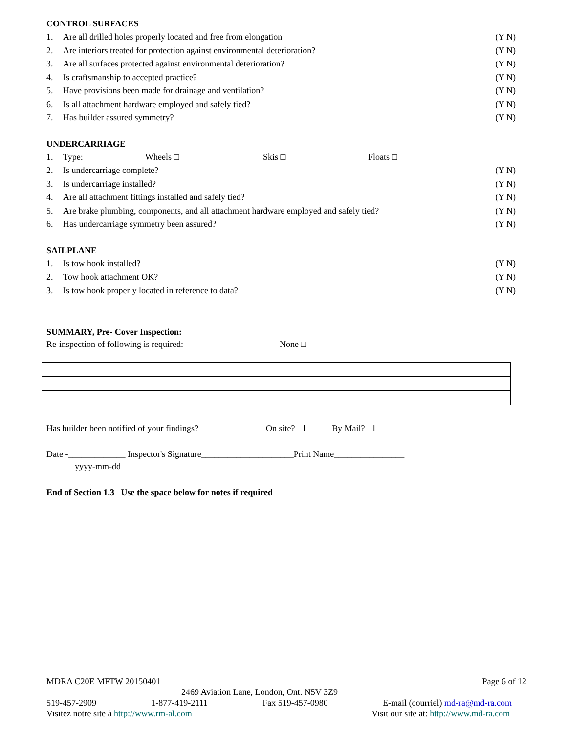CONTROL SURFACES
| 1. | Are all drilled holes properly located and free from elongation | (Y N) |
| 2. | Are interiors treated for protection against environmental deterioration? | (Y N) |
| 3. | Are all surfaces protected against environmental deterioration? | (Y N) |
| 4. | Is craftsmanship to accepted practice? | (Y N) |
| 5. | Have provisions been made for drainage and ventilation? | (Y N) |
| 6. | Is all attachment hardware employed and safely tied? | (Y N) |
| 7. | Has builder assured symmetry? | (Y N) |
UNDERCARRIAGE
| 1. | Type: Wheels □ Skis □ Floats □ | |
| 2. | Is undercarriage complete? | (Y N) |
| 3. | Is undercarriage installed? | (Y N) |
| 4. | Are all attachment fittings installed and safely tied? | (Y N) |
| 5. | Are brake plumbing, components, and all attachment hardware employed and safely tied? | (Y N) |
| 6. | Has undercarriage symmetry been assured? | (Y N) |
SAILPLANE
| 1. | Is tow hook installed? | (Y N) |
| 2. | Tow hook attachment OK? | (Y N) |
| 3. | Is tow hook properly located in reference to data? | (Y N) |
SUMMARY, Pre- Cover Inspection:
Re-inspection of following is required: None □
Has builder been notified of your findings? On site? ❑ By Mail? ❑
Date -_____________ Inspector's Signature_____________________Print Name________________
yyyy-mm-dd
End of Section 1.3 Use the space below for notes if required
MDRA C20E MFTW 20150401 Page 6 of 12
2469 Aviation Lane, London, Ont. N5V 3Z9
519-457-2909 1-877-419-2111 Fax 519-457-0980 E-mail (courriel) md-ra@md-ra.com
Visitez notre site à http://www.rm-al.com Visit our site at: http://www.md-ra.com